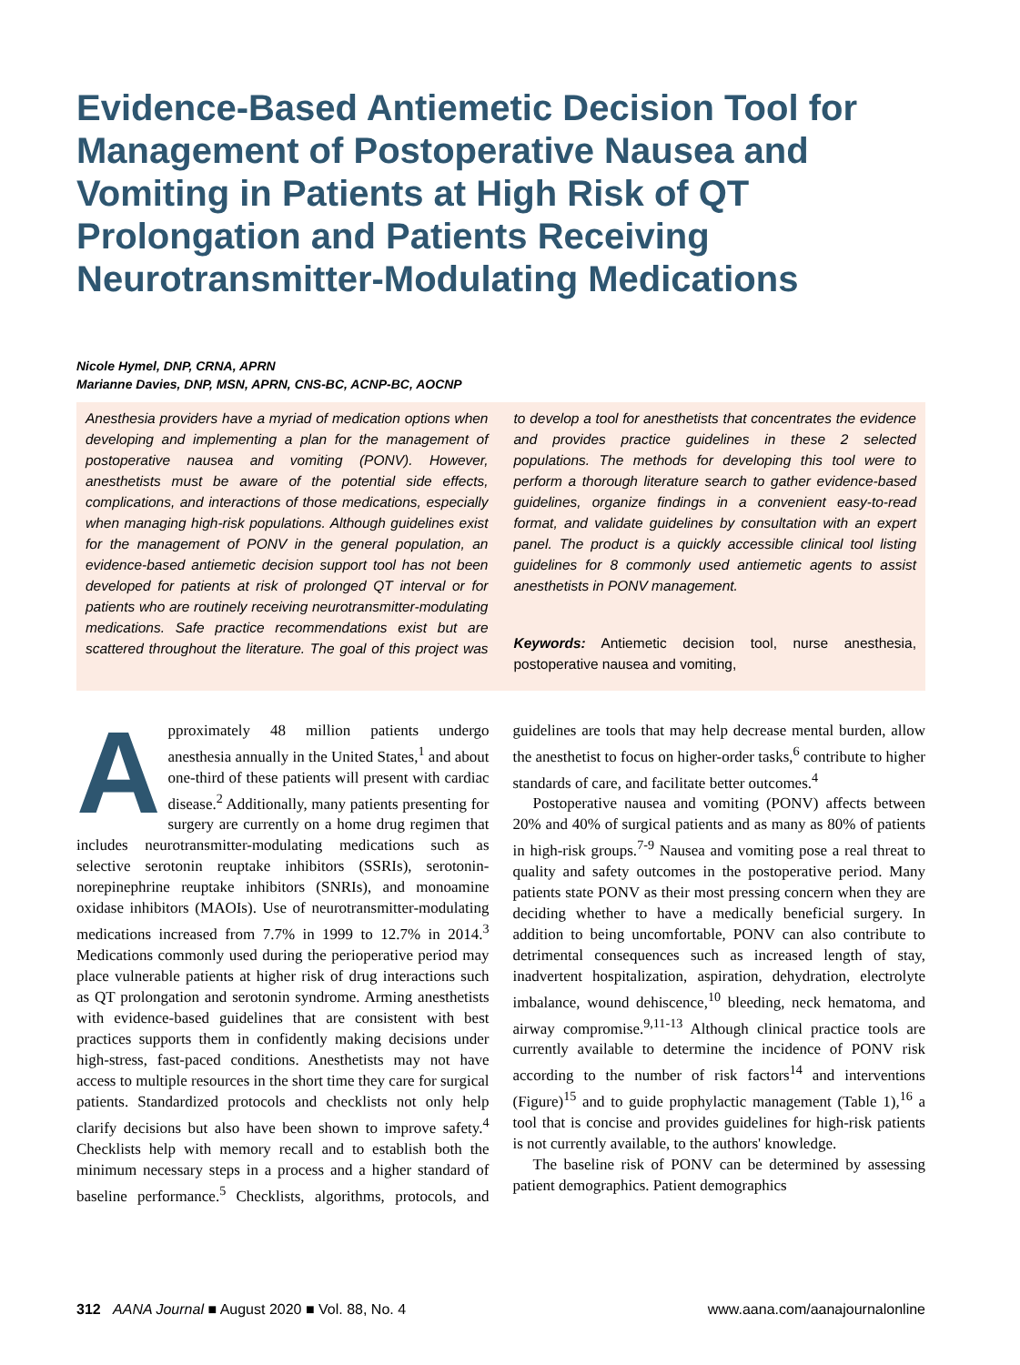Evidence-Based Antiemetic Decision Tool for Management of Postoperative Nausea and Vomiting in Patients at High Risk of QT Prolongation and Patients Receiving Neurotransmitter-Modulating Medications
Nicole Hymel, DNP, CRNA, APRN
Marianne Davies, DNP, MSN, APRN, CNS-BC, ACNP-BC, AOCNP
Anesthesia providers have a myriad of medication options when developing and implementing a plan for the management of postoperative nausea and vomiting (PONV). However, anesthetists must be aware of the potential side effects, complications, and interactions of those medications, especially when managing high-risk populations. Although guidelines exist for the management of PONV in the general population, an evidence-based antiemetic decision support tool has not been developed for patients at risk of prolonged QT interval or for patients who are routinely receiving neurotransmitter-modulating medications. Safe practice recommendations exist but are scattered throughout the literature. The goal of this project was to develop a tool for anesthetists that concentrates the evidence and provides practice guidelines in these 2 selected populations. The methods for developing this tool were to perform a thorough literature search to gather evidence-based guidelines, organize findings in a convenient easy-to-read format, and validate guidelines by consultation with an expert panel. The product is a quickly accessible clinical tool listing guidelines for 8 commonly used antiemetic agents to assist anesthetists in PONV management.
Keywords: Antiemetic decision tool, nurse anesthesia, postoperative nausea and vomiting,
Approximately 48 million patients undergo anesthesia annually in the United States,<sup>1</sup> and about one-third of these patients will present with cardiac disease.<sup>2</sup> Additionally, many patients presenting for surgery are currently on a home drug regimen that includes neurotransmitter-modulating medications such as selective serotonin reuptake inhibitors (SSRIs), serotonin-norepinephrine reuptake inhibitors (SNRIs), and monoamine oxidase inhibitors (MAOIs). Use of neurotransmitter-modulating medications increased from 7.7% in 1999 to 12.7% in 2014.<sup>3</sup> Medications commonly used during the perioperative period may place vulnerable patients at higher risk of drug interactions such as QT prolongation and serotonin syndrome. Arming anesthetists with evidence-based guidelines that are consistent with best practices supports them in confidently making decisions under high-stress, fast-paced conditions. Anesthetists may not have access to multiple resources in the short time they care for surgical patients. Standardized protocols and checklists not only help clarify decisions but also have been shown to improve safety.<sup>4</sup> Checklists help with memory recall and to establish both the minimum necessary steps in a process and a higher standard of baseline performance.<sup>5</sup> Checklists, algorithms, protocols, and guidelines are tools that may help decrease mental burden, allow the anesthetist to focus on higher-order tasks,<sup>6</sup> contribute to higher standards of care, and facilitate better outcomes.<sup>4</sup>
Postoperative nausea and vomiting (PONV) affects between 20% and 40% of surgical patients and as many as 80% of patients in high-risk groups.<sup>7-9</sup> Nausea and vomiting pose a real threat to quality and safety outcomes in the postoperative period. Many patients state PONV as their most pressing concern when they are deciding whether to have a medically beneficial surgery. In addition to being uncomfortable, PONV can also contribute to detrimental consequences such as increased length of stay, inadvertent hospitalization, aspiration, dehydration, electrolyte imbalance, wound dehiscence,<sup>10</sup> bleeding, neck hematoma, and airway compromise.<sup>9,11-13</sup> Although clinical practice tools are currently available to determine the incidence of PONV risk according to the number of risk factors<sup>14</sup> and interventions (Figure)<sup>15</sup> and to guide prophylactic management (Table 1),<sup>16</sup> a tool that is concise and provides guidelines for high-risk patients is not currently available, to the authors' knowledge.
The baseline risk of PONV can be determined by assessing patient demographics. Patient demographics
312 AANA Journal ■ August 2020 ■ Vol. 88, No. 4 www.aana.com/aanajournalonline